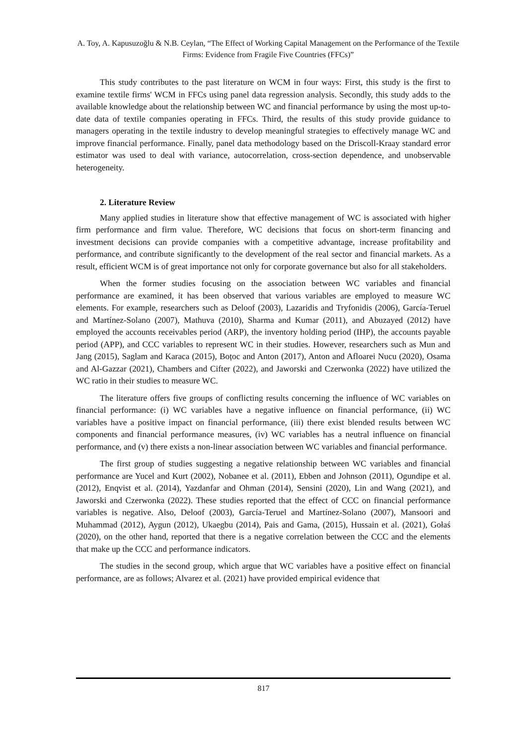A. Toy, A. Kapusuzoğlu & N.B. Ceylan, “The Effect of Working Capital Management on the Performance of the Textile Firms: Evidence from Fragile Five Countries (FFCs)”
This study contributes to the past literature on WCM in four ways: First, this study is the first to examine textile firms' WCM in FFCs using panel data regression analysis. Secondly, this study adds to the available knowledge about the relationship between WC and financial performance by using the most up-to-date data of textile companies operating in FFCs. Third, the results of this study provide guidance to managers operating in the textile industry to develop meaningful strategies to effectively manage WC and improve financial performance. Finally, panel data methodology based on the Driscoll-Kraay standard error estimator was used to deal with variance, autocorrelation, cross-section dependence, and unobservable heterogeneity.
2. Literature Review
Many applied studies in literature show that effective management of WC is associated with higher firm performance and firm value. Therefore, WC decisions that focus on short-term financing and investment decisions can provide companies with a competitive advantage, increase profitability and performance, and contribute significantly to the development of the real sector and financial markets. As a result, efficient WCM is of great importance not only for corporate governance but also for all stakeholders.
When the former studies focusing on the association between WC variables and financial performance are examined, it has been observed that various variables are employed to measure WC elements. For example, researchers such as Deloof (2003), Lazaridis and Tryfonidis (2006), García-Teruel and Martínez-Solano (2007), Mathuva (2010), Sharma and Kumar (2011), and Abuzayed (2012) have employed the accounts receivables period (ARP), the inventory holding period (IHP), the accounts payable period (APP), and CCC variables to represent WC in their studies. However, researchers such as Mun and Jang (2015), Saglam and Karaca (2015), Boțoc and Anton (2017), Anton and Afloarei Nucu (2020), Osama and Al-Gazzar (2021), Chambers and Cifter (2022), and Jaworski and Czerwonka (2022) have utilized the WC ratio in their studies to measure WC.
The literature offers five groups of conflicting results concerning the influence of WC variables on financial performance: (i) WC variables have a negative influence on financial performance, (ii) WC variables have a positive impact on financial performance, (iii) there exist blended results between WC components and financial performance measures, (iv) WC variables has a neutral influence on financial performance, and (v) there exists a non-linear association between WC variables and financial performance.
The first group of studies suggesting a negative relationship between WC variables and financial performance are Yucel and Kurt (2002), Nobanee et al. (2011), Ebben and Johnson (2011), Ogundipe et al. (2012), Enqvist et al. (2014), Yazdanfar and Ohman (2014), Sensini (2020), Lin and Wang (2021), and Jaworski and Czerwonka (2022). These studies reported that the effect of CCC on financial performance variables is negative. Also, Deloof (2003), García-Teruel and Martínez-Solano (2007), Mansoori and Muhammad (2012), Aygun (2012), Ukaegbu (2014), Pais and Gama, (2015), Hussain et al. (2021), Gołaś (2020), on the other hand, reported that there is a negative correlation between the CCC and the elements that make up the CCC and performance indicators.
The studies in the second group, which argue that WC variables have a positive effect on financial performance, are as follows; Alvarez et al. (2021) have provided empirical evidence that
817